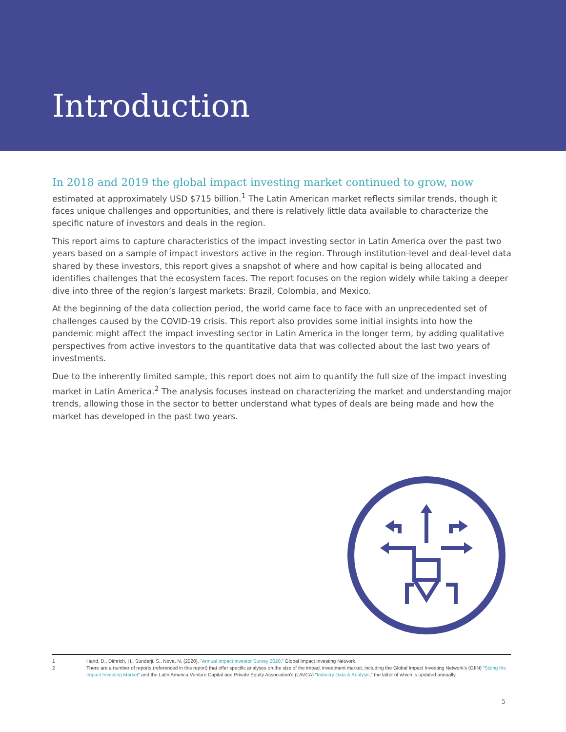Introduction
In 2018 and 2019 the global impact investing market continued to grow, now
estimated at approximately USD $715 billion.<sup>1</sup> The Latin American market reflects similar trends, though it faces unique challenges and opportunities, and there is relatively little data available to characterize the specific nature of investors and deals in the region.
This report aims to capture characteristics of the impact investing sector in Latin America over the past two years based on a sample of impact investors active in the region. Through institution-level and deal-level data shared by these investors, this report gives a snapshot of where and how capital is being allocated and identifies challenges that the ecosystem faces. The report focuses on the region widely while taking a deeper dive into three of the region’s largest markets: Brazil, Colombia, and Mexico.
At the beginning of the data collection period, the world came face to face with an unprecedented set of challenges caused by the COVID-19 crisis. This report also provides some initial insights into how the pandemic might affect the impact investing sector in Latin America in the longer term, by adding qualitative perspectives from active investors to the quantitative data that was collected about the last two years of investments.
Due to the inherently limited sample, this report does not aim to quantify the full size of the impact investing market in Latin America.<sup>2</sup> The analysis focuses instead on characterizing the market and understanding major trends, allowing those in the sector to better understand what types of deals are being made and how the market has developed in the past two years.
1 Hand, D., Dithrich, H., Sunderji, S., Nova, N. (2020). “Annual Impact Investor Survey 2020.” Global Impact Investing Network.
2 There are a number of reports (referenced in this report) that offer specific analyses on the size of the impact investment market, including the Global Impact Investing Network’s (GIIN) “Sizing the Impact Investing Market” and the Latin America Venture Capital and Private Equity Association’s (LAVCA) “Industry Data & Analysis,” the latter of which is updated annually.
5